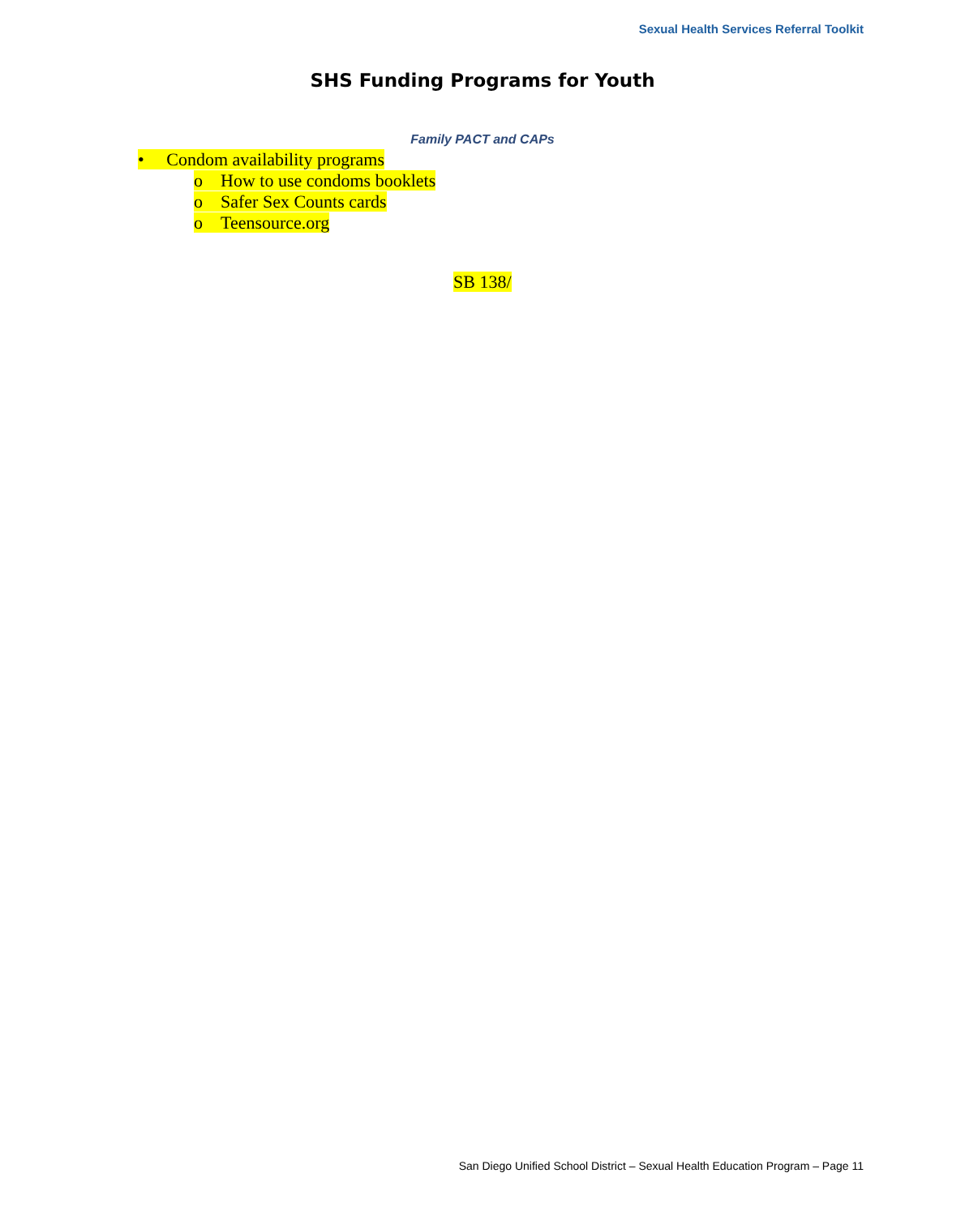Sexual Health Services Referral Toolkit
SHS Funding Programs for Youth
Family PACT and CAPs
• Condom availability programs
o How to use condoms booklets
o Safer Sex Counts cards
o Teensource.org
SB 138/
San Diego Unified School District – Sexual Health Education Program – Page 11